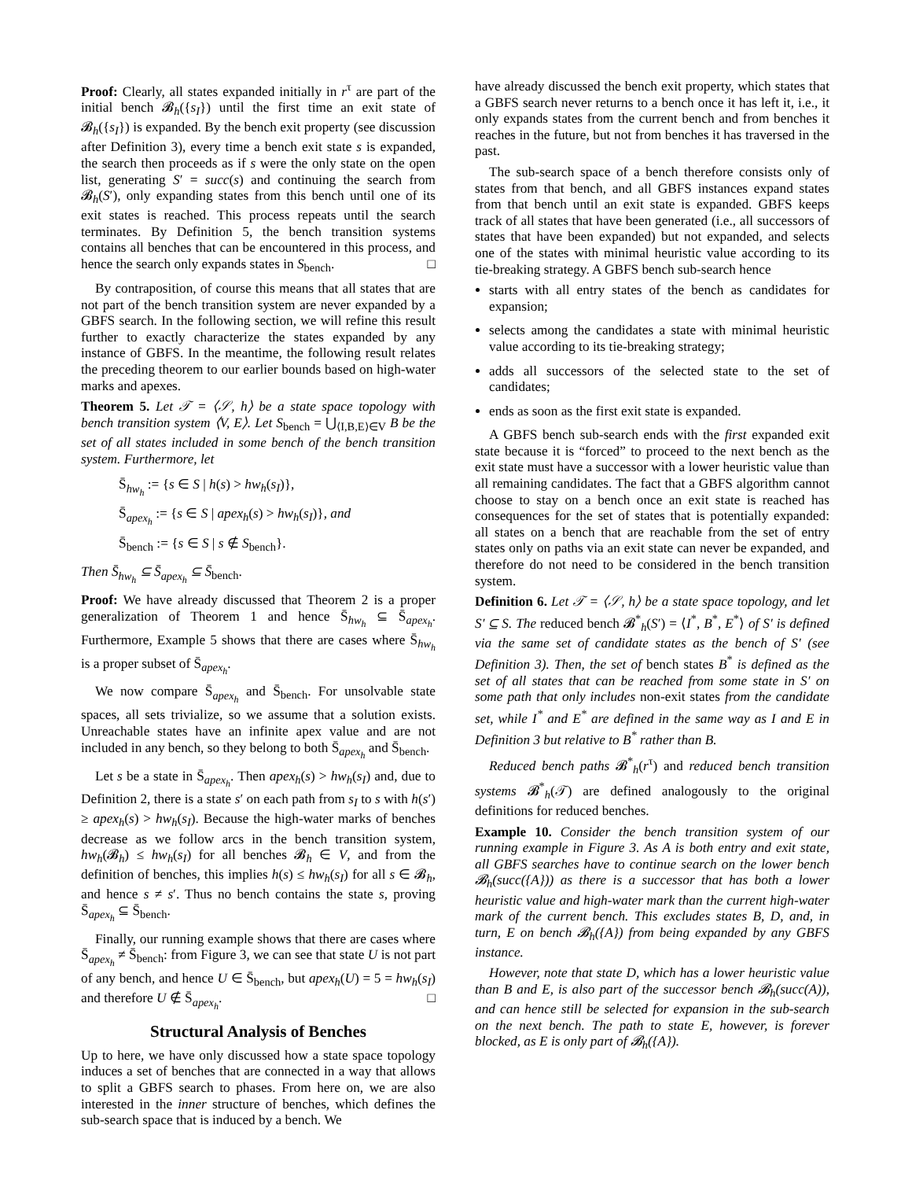Proof: Clearly, all states expanded initially in r<sup>τ</sup> are part of the initial bench 𝓑<sub>h</sub>({s<sub>I</sub>}) until the first time an exit state of 𝓑<sub>h</sub>({s<sub>I</sub>}) is expanded. By the bench exit property (see discussion after Definition 3), every time a bench exit state s is expanded, the search then proceeds as if s were the only state on the open list, generating S′ = succ(s) and continuing the search from 𝓑<sub>h</sub>(S′), only expanding states from this bench until one of its exit states is reached. This process repeats until the search terminates. By Definition 5, the bench transition systems contains all benches that can be encountered in this process, and hence the search only expands states in S<sub>bench</sub>. □
By contraposition, of course this means that all states that are not part of the bench transition system are never expanded by a GBFS search. In the following section, we will refine this result further to exactly characterize the states expanded by any instance of GBFS. In the meantime, the following result relates the preceding theorem to our earlier bounds based on high-water marks and apexes.
Theorem 5. Let 𝒯 = ⟨𝒮, h⟩ be a state space topology with bench transition system ⟨V, E⟩. Let S<sub>bench</sub> = ⋃<sub>⟨I,B,E⟩∈V</sub> B be the set of all states included in some bench of the bench transition system. Furthermore, let
S̄<sub>hw<sub>h</sub></sub> := {s ∈ S | h(s) > hw<sub>h</sub>(s<sub>I</sub>)},
S̄<sub>apex<sub>h</sub></sub> := {s ∈ S | apex<sub>h</sub>(s) > hw<sub>h</sub>(s<sub>I</sub>)}, and
S̄<sub>bench</sub> := {s ∈ S | s ∉ S<sub>bench</sub>}.
Then S̄<sub>hw<sub>h</sub></sub> ⊆ S̄<sub>apex<sub>h</sub></sub> ⊆ S̄<sub>bench</sub>.
Proof: We have already discussed that Theorem 2 is a proper generalization of Theorem 1 and hence S̄<sub>hw<sub>h</sub></sub> ⊆ S̄<sub>apex<sub>h</sub></sub>. Furthermore, Example 5 shows that there are cases where S̄<sub>hw<sub>h</sub></sub> is a proper subset of S̄<sub>apex<sub>h</sub></sub>.
We now compare S̄<sub>apex<sub>h</sub></sub> and S̄<sub>bench</sub>. For unsolvable state spaces, all sets trivialize, so we assume that a solution exists. Unreachable states have an infinite apex value and are not included in any bench, so they belong to both S̄<sub>apex<sub>h</sub></sub> and S̄<sub>bench</sub>.
Let s be a state in S̄<sub>apex<sub>h</sub></sub>. Then apex<sub>h</sub>(s) > hw<sub>h</sub>(s<sub>I</sub>) and, due to Definition 2, there is a state s′ on each path from s<sub>I</sub> to s with h(s′) ≥ apex<sub>h</sub>(s) > hw<sub>h</sub>(s<sub>I</sub>). Because the high-water marks of benches decrease as we follow arcs in the bench transition system, hw<sub>h</sub>(𝓑<sub>h</sub>) ≤ hw<sub>h</sub>(s<sub>I</sub>) for all benches 𝓑<sub>h</sub> ∈ V, and from the definition of benches, this implies h(s) ≤ hw<sub>h</sub>(s<sub>I</sub>) for all s ∈ 𝓑<sub>h</sub>, and hence s ≠ s′. Thus no bench contains the state s, proving S̄<sub>apex<sub>h</sub></sub> ⊆ S̄<sub>bench</sub>.
Finally, our running example shows that there are cases where S̄<sub>apex<sub>h</sub></sub> ≠ S̄<sub>bench</sub>: from Figure 3, we can see that state U is not part of any bench, and hence U ∈ S̄<sub>bench</sub>, but apex<sub>h</sub>(U) = 5 = hw<sub>h</sub>(s<sub>I</sub>) and therefore U ∉ S̄<sub>apex<sub>h</sub></sub>. □
Structural Analysis of Benches
Up to here, we have only discussed how a state space topology induces a set of benches that are connected in a way that allows to split a GBFS search to phases. From here on, we are also interested in the inner structure of benches, which defines the sub-search space that is induced by a bench. We
have already discussed the bench exit property, which states that a GBFS search never returns to a bench once it has left it, i.e., it only expands states from the current bench and from benches it reaches in the future, but not from benches it has traversed in the past.
The sub-search space of a bench therefore consists only of states from that bench, and all GBFS instances expand states from that bench until an exit state is expanded. GBFS keeps track of all states that have been generated (i.e., all successors of states that have been expanded) but not expanded, and selects one of the states with minimal heuristic value according to its tie-breaking strategy. A GBFS bench sub-search hence
starts with all entry states of the bench as candidates for expansion;
selects among the candidates a state with minimal heuristic value according to its tie-breaking strategy;
adds all successors of the selected state to the set of candidates;
ends as soon as the first exit state is expanded.
A GBFS bench sub-search ends with the first expanded exit state because it is “forced” to proceed to the next bench as the exit state must have a successor with a lower heuristic value than all remaining candidates. The fact that a GBFS algorithm cannot choose to stay on a bench once an exit state is reached has consequences for the set of states that is potentially expanded: all states on a bench that are reachable from the set of entry states only on paths via an exit state can never be expanded, and therefore do not need to be considered in the bench transition system.
Definition 6. Let 𝒯 = ⟨𝒮, h⟩ be a state space topology, and let S′ ⊆ S. The reduced bench 𝓑<sup>*</sup><sub>h</sub>(S′) = ⟨I<sup>*</sup>, B<sup>*</sup>, E<sup>*</sup>⟩ of S′ is defined via the same set of candidate states as the bench of S′ (see Definition 3). Then, the set of bench states B<sup>*</sup> is defined as the set of all states that can be reached from some state in S′ on some path that only includes non-exit states from the candidate set, while I<sup>*</sup> and E<sup>*</sup> are defined in the same way as I and E in Definition 3 but relative to B<sup>*</sup> rather than B.
Reduced bench paths 𝓑<sup>*</sup><sub>h</sub>(r<sup>τ</sup>) and reduced bench transition systems 𝓑<sup>*</sup><sub>h</sub>(𝒯) are defined analogously to the original definitions for reduced benches.
Example 10. Consider the bench transition system of our running example in Figure 3. As A is both entry and exit state, all GBFS searches have to continue search on the lower bench 𝓑<sub>h</sub>(succ({A})) as there is a successor that has both a lower heuristic value and high-water mark than the current high-water mark of the current bench. This excludes states B, D, and, in turn, E on bench 𝓑<sub>h</sub>({A}) from being expanded by any GBFS instance.
However, note that state D, which has a lower heuristic value than B and E, is also part of the successor bench 𝓑<sub>h</sub>(succ(A)), and can hence still be selected for expansion in the sub-search on the next bench. The path to state E, however, is forever blocked, as E is only part of 𝓑<sub>h</sub>({A}).